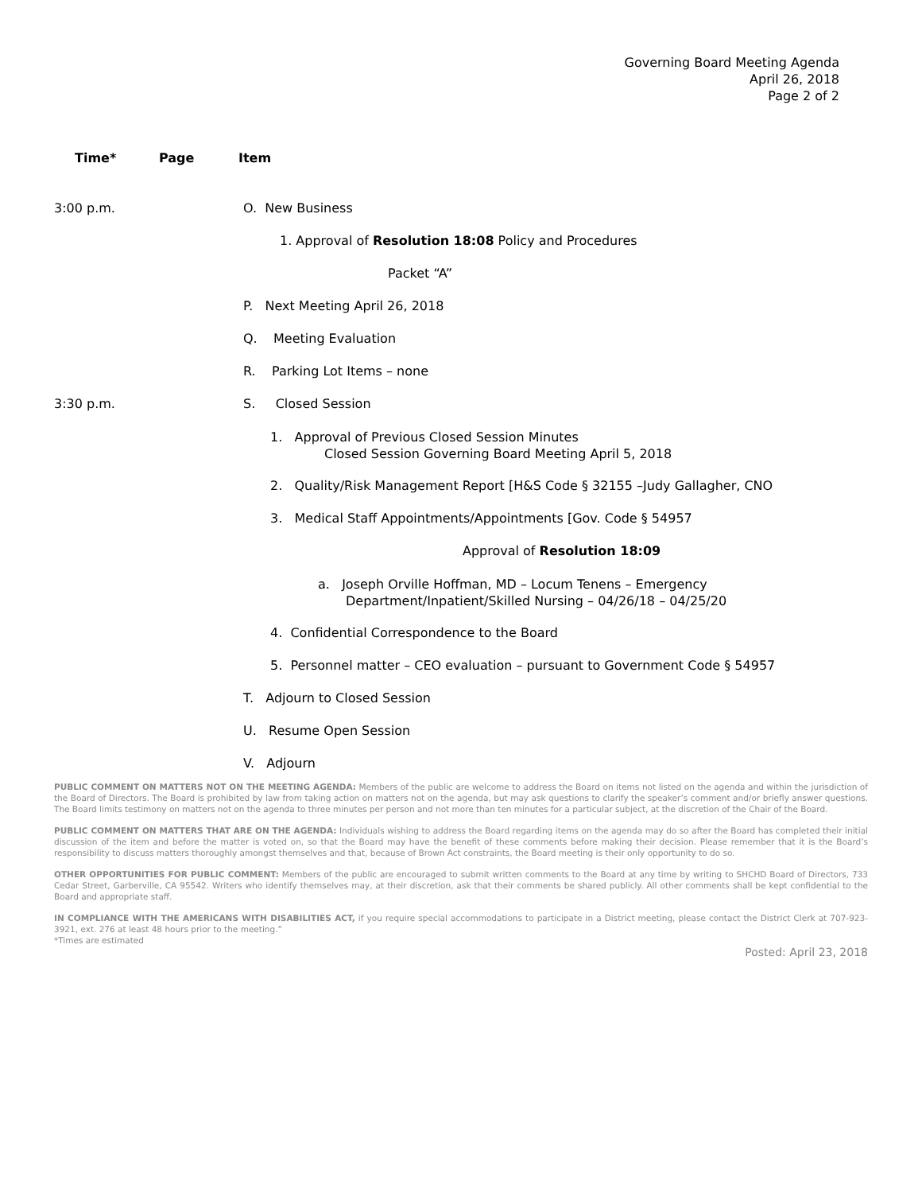Governing Board Meeting Agenda
April 26, 2018
Page 2 of 2
Time* Page Item
3:00 p.m. O. New Business
1. Approval of Resolution 18:08 Policy and Procedures
Packet “A”
P. Next Meeting April 26, 2018
Q. Meeting Evaluation
R. Parking Lot Items – none
3:30 p.m. S. Closed Session
1. Approval of Previous Closed Session Minutes
Closed Session Governing Board Meeting April 5, 2018
2. Quality/Risk Management Report [H&S Code § 32155 –Judy Gallagher, CNO
3. Medical Staff Appointments/Appointments [Gov. Code § 54957
Approval of Resolution 18:09
a. Joseph Orville Hoffman, MD – Locum Tenens – Emergency
Department/Inpatient/Skilled Nursing – 04/26/18 – 04/25/20
4. Confidential Correspondence to the Board
5. Personnel matter – CEO evaluation – pursuant to Government Code § 54957
T. Adjourn to Closed Session
U. Resume Open Session
V. Adjourn
PUBLIC COMMENT ON MATTERS NOT ON THE MEETING AGENDA: Members of the public are welcome to address the Board on items not listed on the agenda and within the jurisdiction of the Board of Directors. The Board is prohibited by law from taking action on matters not on the agenda, but may ask questions to clarify the speaker’s comment and/or briefly answer questions. The Board limits testimony on matters not on the agenda to three minutes per person and not more than ten minutes for a particular subject, at the discretion of the Chair of the Board.
PUBLIC COMMENT ON MATTERS THAT ARE ON THE AGENDA: Individuals wishing to address the Board regarding items on the agenda may do so after the Board has completed their initial discussion of the item and before the matter is voted on, so that the Board may have the benefit of these comments before making their decision. Please remember that it is the Board’s responsibility to discuss matters thoroughly amongst themselves and that, because of Brown Act constraints, the Board meeting is their only opportunity to do so.
OTHER OPPORTUNITIES FOR PUBLIC COMMENT: Members of the public are encouraged to submit written comments to the Board at any time by writing to SHCHD Board of Directors, 733 Cedar Street, Garberville, CA 95542. Writers who identify themselves may, at their discretion, ask that their comments be shared publicly. All other comments shall be kept confidential to the Board and appropriate staff.
IN COMPLIANCE WITH THE AMERICANS WITH DISABILITIES ACT, if you require special accommodations to participate in a District meeting, please contact the District Clerk at 707-923-3921, ext. 276 at least 48 hours prior to the meeting.”
*Times are estimated
Posted: April 23, 2018